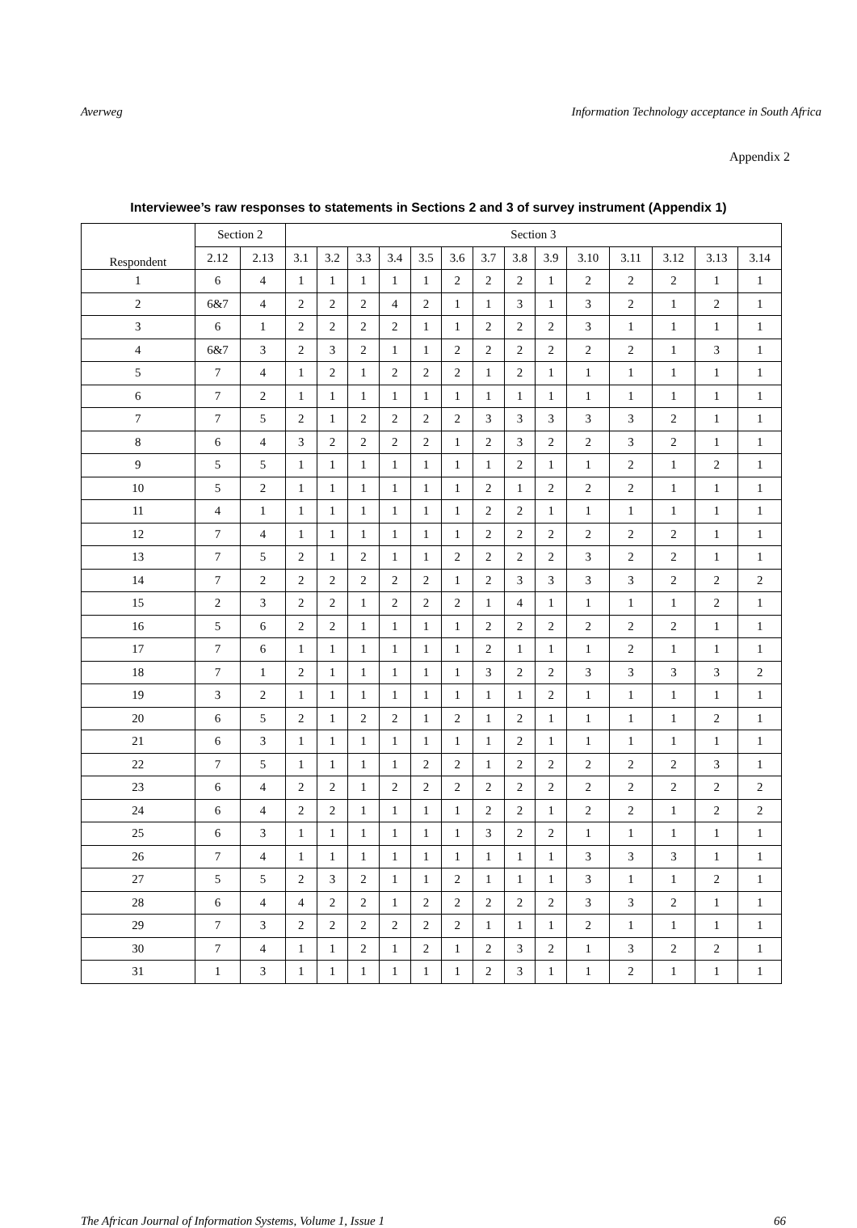Averweg Information Technology acceptance in South Africa
Appendix 2
Interviewee’s raw responses to statements in Sections 2 and 3 of survey instrument (Appendix 1)
| Respondent | Section 2 | | Section 3 | | | | | | | | | | | | | |
| --- | --- | --- | --- | --- | --- | --- | --- | --- | --- | --- | --- | --- | --- | --- | --- | --- |
| | 2.12 | 2.13 | 3.1 | 3.2 | 3.3 | 3.4 | 3.5 | 3.6 | 3.7 | 3.8 | 3.9 | 3.10 | 3.11 | 3.12 | 3.13 | 3.14 |
| 1 | 6 | 4 | 1 | 1 | 1 | 1 | 1 | 2 | 2 | 2 | 1 | 2 | 2 | 2 | 1 | 1 |
| 2 | 6&7 | 4 | 2 | 2 | 2 | 4 | 2 | 1 | 1 | 3 | 1 | 3 | 2 | 1 | 2 | 1 |
| 3 | 6 | 1 | 2 | 2 | 2 | 2 | 1 | 1 | 2 | 2 | 2 | 3 | 1 | 1 | 1 | 1 |
| 4 | 6&7 | 3 | 2 | 3 | 2 | 1 | 1 | 2 | 2 | 2 | 2 | 2 | 2 | 1 | 3 | 1 |
| 5 | 7 | 4 | 1 | 2 | 1 | 2 | 2 | 2 | 1 | 2 | 1 | 1 | 1 | 1 | 1 | 1 |
| 6 | 7 | 2 | 1 | 1 | 1 | 1 | 1 | 1 | 1 | 1 | 1 | 1 | 1 | 1 | 1 | 1 |
| 7 | 7 | 5 | 2 | 1 | 2 | 2 | 2 | 2 | 3 | 3 | 3 | 3 | 3 | 2 | 1 | 1 |
| 8 | 6 | 4 | 3 | 2 | 2 | 2 | 2 | 1 | 2 | 3 | 2 | 2 | 3 | 2 | 1 | 1 |
| 9 | 5 | 5 | 1 | 1 | 1 | 1 | 1 | 1 | 1 | 2 | 1 | 1 | 2 | 1 | 2 | 1 |
| 10 | 5 | 2 | 1 | 1 | 1 | 1 | 1 | 1 | 2 | 1 | 2 | 2 | 2 | 1 | 1 | 1 |
| 11 | 4 | 1 | 1 | 1 | 1 | 1 | 1 | 1 | 2 | 2 | 1 | 1 | 1 | 1 | 1 | 1 |
| 12 | 7 | 4 | 1 | 1 | 1 | 1 | 1 | 1 | 2 | 2 | 2 | 2 | 2 | 2 | 1 | 1 |
| 13 | 7 | 5 | 2 | 1 | 2 | 1 | 1 | 2 | 2 | 2 | 2 | 3 | 2 | 2 | 1 | 1 |
| 14 | 7 | 2 | 2 | 2 | 2 | 2 | 2 | 1 | 2 | 3 | 3 | 3 | 3 | 2 | 2 | 2 |
| 15 | 2 | 3 | 2 | 2 | 1 | 2 | 2 | 2 | 1 | 4 | 1 | 1 | 1 | 1 | 2 | 1 |
| 16 | 5 | 6 | 2 | 2 | 1 | 1 | 1 | 1 | 2 | 2 | 2 | 2 | 2 | 2 | 1 | 1 |
| 17 | 7 | 6 | 1 | 1 | 1 | 1 | 1 | 1 | 2 | 1 | 1 | 1 | 2 | 1 | 1 | 1 |
| 18 | 7 | 1 | 2 | 1 | 1 | 1 | 1 | 1 | 3 | 2 | 2 | 3 | 3 | 3 | 3 | 2 |
| 19 | 3 | 2 | 1 | 1 | 1 | 1 | 1 | 1 | 1 | 1 | 2 | 1 | 1 | 1 | 1 | 1 |
| 20 | 6 | 5 | 2 | 1 | 2 | 2 | 1 | 2 | 1 | 2 | 1 | 1 | 1 | 1 | 2 | 1 |
| 21 | 6 | 3 | 1 | 1 | 1 | 1 | 1 | 1 | 1 | 2 | 1 | 1 | 1 | 1 | 1 | 1 |
| 22 | 7 | 5 | 1 | 1 | 1 | 1 | 2 | 2 | 1 | 2 | 2 | 2 | 2 | 2 | 3 | 1 |
| 23 | 6 | 4 | 2 | 2 | 1 | 2 | 2 | 2 | 2 | 2 | 2 | 2 | 2 | 2 | 2 | 2 |
| 24 | 6 | 4 | 2 | 2 | 1 | 1 | 1 | 1 | 2 | 2 | 1 | 2 | 2 | 1 | 2 | 2 |
| 25 | 6 | 3 | 1 | 1 | 1 | 1 | 1 | 1 | 3 | 2 | 2 | 1 | 1 | 1 | 1 | 1 |
| 26 | 7 | 4 | 1 | 1 | 1 | 1 | 1 | 1 | 1 | 1 | 1 | 3 | 3 | 3 | 1 | 1 |
| 27 | 5 | 5 | 2 | 3 | 2 | 1 | 1 | 2 | 1 | 1 | 1 | 3 | 1 | 1 | 2 | 1 |
| 28 | 6 | 4 | 4 | 2 | 2 | 1 | 2 | 2 | 2 | 2 | 2 | 3 | 3 | 2 | 1 | 1 |
| 29 | 7 | 3 | 2 | 2 | 2 | 2 | 2 | 2 | 1 | 1 | 1 | 2 | 1 | 1 | 1 | 1 |
| 30 | 7 | 4 | 1 | 1 | 2 | 1 | 2 | 1 | 2 | 3 | 2 | 1 | 3 | 2 | 2 | 1 |
| 31 | 1 | 3 | 1 | 1 | 1 | 1 | 1 | 1 | 2 | 3 | 1 | 1 | 2 | 1 | 1 | 1 |
The African Journal of Information Systems, Volume 1, Issue 1 66